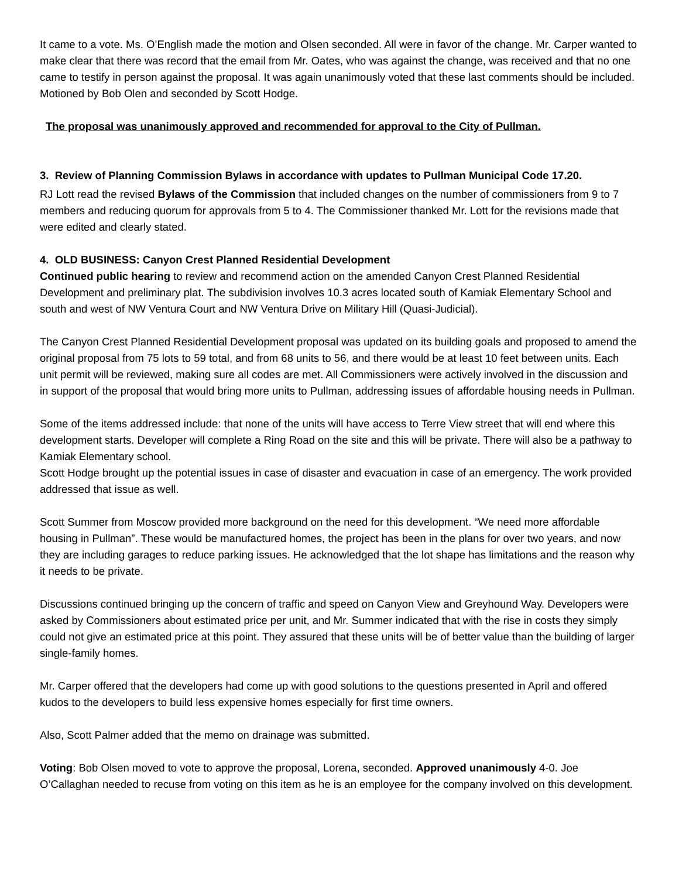It came to a vote. Ms. O’English made the motion and Olsen seconded. All were in favor of the change. Mr. Carper wanted to make clear that there was record that the email from Mr. Oates, who was against the change, was received and that no one came to testify in person against the proposal. It was again unanimously voted that these last comments should be included. Motioned by Bob Olen and seconded by Scott Hodge.
The proposal was unanimously approved and recommended for approval to the City of Pullman.
3. Review of Planning Commission Bylaws in accordance with updates to Pullman Municipal Code 17.20.
RJ Lott read the revised Bylaws of the Commission that included changes on the number of commissioners from 9 to 7 members and reducing quorum for approvals from 5 to 4. The Commissioner thanked Mr. Lott for the revisions made that were edited and clearly stated.
4. OLD BUSINESS: Canyon Crest Planned Residential Development
Continued public hearing to review and recommend action on the amended Canyon Crest Planned Residential Development and preliminary plat. The subdivision involves 10.3 acres located south of Kamiak Elementary School and south and west of NW Ventura Court and NW Ventura Drive on Military Hill (Quasi-Judicial).
The Canyon Crest Planned Residential Development proposal was updated on its building goals and proposed to amend the original proposal from 75 lots to 59 total, and from 68 units to 56, and there would be at least 10 feet between units. Each unit permit will be reviewed, making sure all codes are met. All Commissioners were actively involved in the discussion and in support of the proposal that would bring more units to Pullman, addressing issues of affordable housing needs in Pullman.
Some of the items addressed include: that none of the units will have access to Terre View street that will end where this development starts. Developer will complete a Ring Road on the site and this will be private. There will also be a pathway to Kamiak Elementary school.
Scott Hodge brought up the potential issues in case of disaster and evacuation in case of an emergency. The work provided addressed that issue as well.
Scott Summer from Moscow provided more background on the need for this development. “We need more affordable housing in Pullman”. These would be manufactured homes, the project has been in the plans for over two years, and now they are including garages to reduce parking issues. He acknowledged that the lot shape has limitations and the reason why it needs to be private.
Discussions continued bringing up the concern of traffic and speed on Canyon View and Greyhound Way. Developers were asked by Commissioners about estimated price per unit, and Mr. Summer indicated that with the rise in costs they simply could not give an estimated price at this point. They assured that these units will be of better value than the building of larger single-family homes.
Mr. Carper offered that the developers had come up with good solutions to the questions presented in April and offered kudos to the developers to build less expensive homes especially for first time owners.
Also, Scott Palmer added that the memo on drainage was submitted.
Voting: Bob Olsen moved to vote to approve the proposal, Lorena, seconded. Approved unanimously 4-0. Joe O’Callaghan needed to recuse from voting on this item as he is an employee for the company involved on this development.